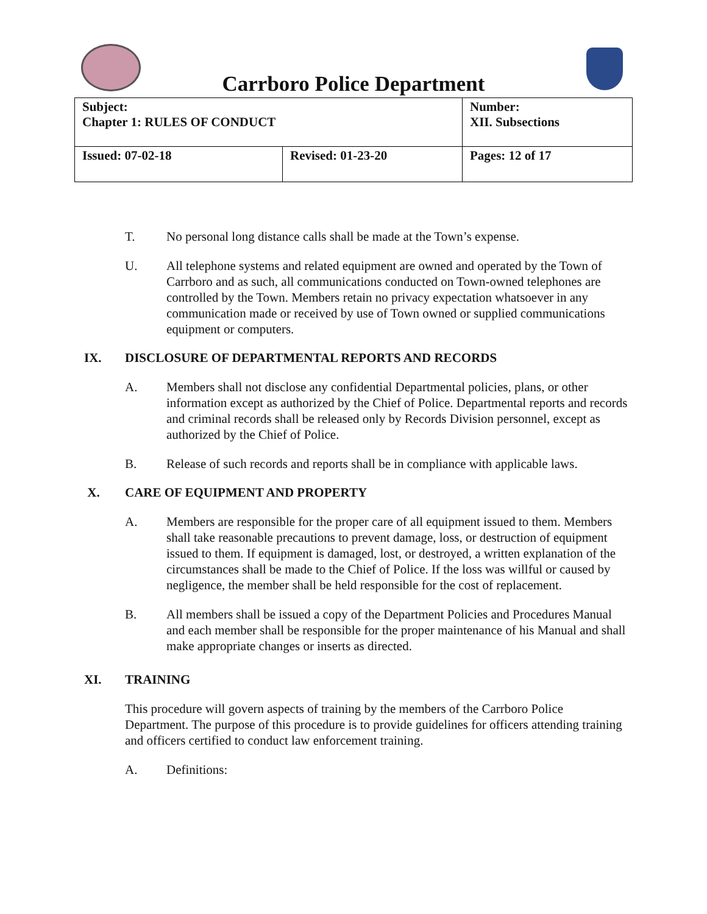Carrboro Police Department
| Subject: Chapter 1: RULES OF CONDUCT | | Number: XII. Subsections |
| Issued: 07-02-18 | Revised: 01-23-20 | Pages: 12 of 17 |
T. No personal long distance calls shall be made at the Town’s expense.
U. All telephone systems and related equipment are owned and operated by the Town of Carrboro and as such, all communications conducted on Town-owned telephones are controlled by the Town. Members retain no privacy expectation whatsoever in any communication made or received by use of Town owned or supplied communications equipment or computers.
IX. DISCLOSURE OF DEPARTMENTAL REPORTS AND RECORDS
A. Members shall not disclose any confidential Departmental policies, plans, or other information except as authorized by the Chief of Police. Departmental reports and records and criminal records shall be released only by Records Division personnel, except as authorized by the Chief of Police.
B. Release of such records and reports shall be in compliance with applicable laws.
X. CARE OF EQUIPMENT AND PROPERTY
A. Members are responsible for the proper care of all equipment issued to them. Members shall take reasonable precautions to prevent damage, loss, or destruction of equipment issued to them. If equipment is damaged, lost, or destroyed, a written explanation of the circumstances shall be made to the Chief of Police. If the loss was willful or caused by negligence, the member shall be held responsible for the cost of replacement.
B. All members shall be issued a copy of the Department Policies and Procedures Manual and each member shall be responsible for the proper maintenance of his Manual and shall make appropriate changes or inserts as directed.
XI. TRAINING
This procedure will govern aspects of training by the members of the Carrboro Police Department. The purpose of this procedure is to provide guidelines for officers attending training and officers certified to conduct law enforcement training.
A. Definitions: